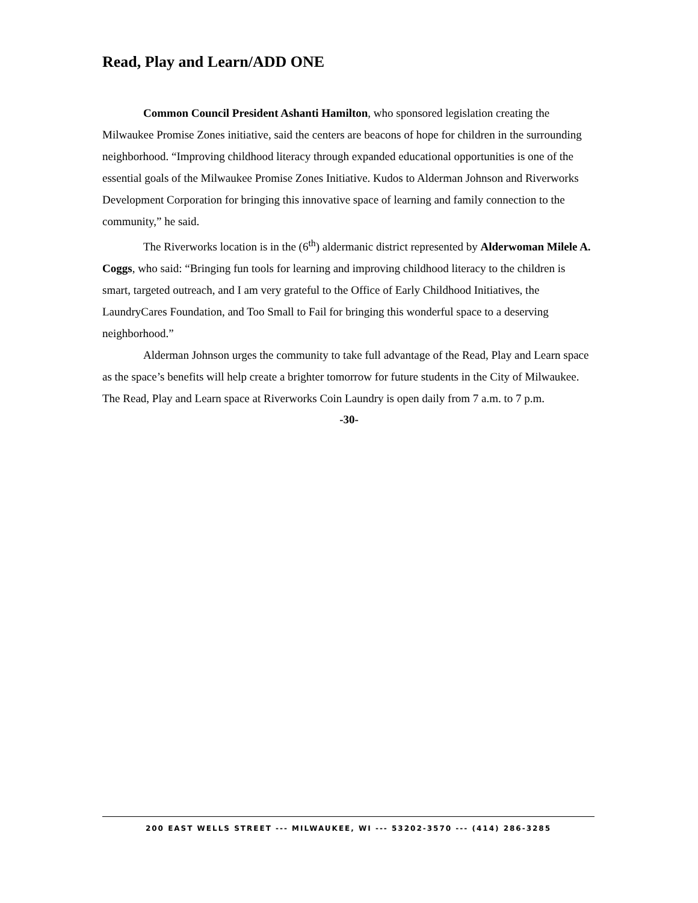Read, Play and Learn/ADD ONE
Common Council President Ashanti Hamilton, who sponsored legislation creating the Milwaukee Promise Zones initiative, said the centers are beacons of hope for children in the surrounding neighborhood. “Improving childhood literacy through expanded educational opportunities is one of the essential goals of the Milwaukee Promise Zones Initiative. Kudos to Alderman Johnson and Riverworks Development Corporation for bringing this innovative space of learning and family connection to the community,” he said.
The Riverworks location is in the (6<sup>th</sup>) aldermanic district represented by Alderwoman Milele A. Coggs, who said: “Bringing fun tools for learning and improving childhood literacy to the children is smart, targeted outreach, and I am very grateful to the Office of Early Childhood Initiatives, the LaundryCares Foundation, and Too Small to Fail for bringing this wonderful space to a deserving neighborhood.”
Alderman Johnson urges the community to take full advantage of the Read, Play and Learn space as the space’s benefits will help create a brighter tomorrow for future students in the City of Milwaukee. The Read, Play and Learn space at Riverworks Coin Laundry is open daily from 7 a.m. to 7 p.m.
-30-
200 EAST WELLS STREET --- MILWAUKEE, WI --- 53202-3570 --- (414) 286-3285